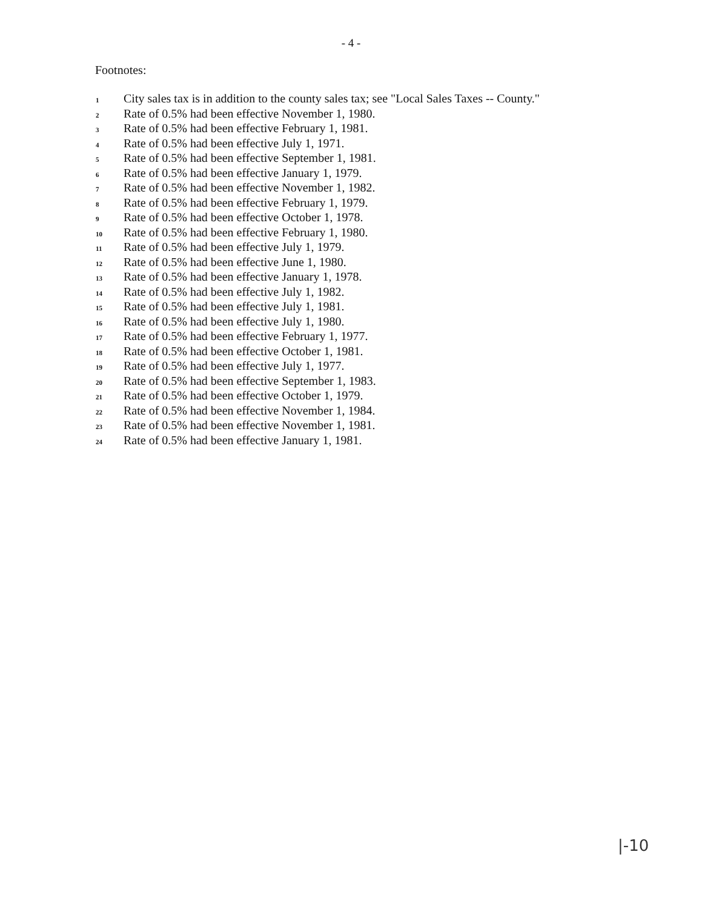- 4 -
Footnotes:
<sup>1</sup> City sales tax is in addition to the county sales tax; see "Local Sales Taxes -- County."
<sup>2</sup> Rate of 0.5% had been effective November 1, 1980.
<sup>3</sup> Rate of 0.5% had been effective February 1, 1981.
<sup>4</sup> Rate of 0.5% had been effective July 1, 1971.
<sup>5</sup> Rate of 0.5% had been effective September 1, 1981.
<sup>6</sup> Rate of 0.5% had been effective January 1, 1979.
<sup>7</sup> Rate of 0.5% had been effective November 1, 1982.
<sup>8</sup> Rate of 0.5% had been effective February 1, 1979.
<sup>9</sup> Rate of 0.5% had been effective October 1, 1978.
<sup>10</sup> Rate of 0.5% had been effective February 1, 1980.
<sup>11</sup> Rate of 0.5% had been effective July 1, 1979.
<sup>12</sup> Rate of 0.5% had been effective June 1, 1980.
<sup>13</sup> Rate of 0.5% had been effective January 1, 1978.
<sup>14</sup> Rate of 0.5% had been effective July 1, 1982.
<sup>15</sup> Rate of 0.5% had been effective July 1, 1981.
<sup>16</sup> Rate of 0.5% had been effective July 1, 1980.
<sup>17</sup> Rate of 0.5% had been effective February 1, 1977.
<sup>18</sup> Rate of 0.5% had been effective October 1, 1981.
<sup>19</sup> Rate of 0.5% had been effective July 1, 1977.
<sup>20</sup> Rate of 0.5% had been effective September 1, 1983.
<sup>21</sup> Rate of 0.5% had been effective October 1, 1979.
<sup>22</sup> Rate of 0.5% had been effective November 1, 1984.
<sup>23</sup> Rate of 0.5% had been effective November 1, 1981.
<sup>24</sup> Rate of 0.5% had been effective January 1, 1981.
|-10